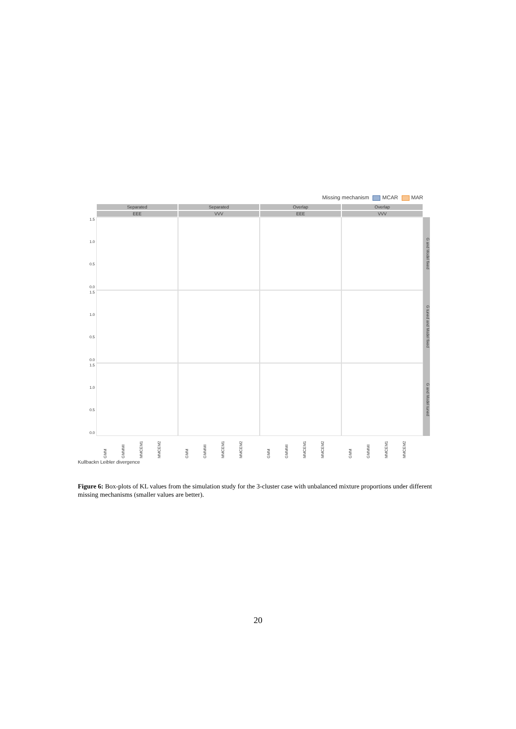Missing mechanism MCAR MAR
Separated
Separated
Overlap
Overlap
EEE
VVV
EEE
VVV
1.5
1.0
0.5
0.0
G and Model fixed
1.5
1.0
0.5
0.0
G tuned and Model fixed
1.5
1.0
0.5
0.0
G and Model tuned
GMM GMMMI MMCEM1 MMCEM2
GMM GMMMI MMCEM1 MMCEM2
GMM GMMMI MMCEM1 MMCEM2
GMM GMMMI MMCEM1 MMCEM2
Kullbackn Leibler divergence
Figure 6: Box-plots of KL values from the simulation study for the 3-cluster case with unbalanced mixture proportions under different missing mechanisms (smaller values are better).
20